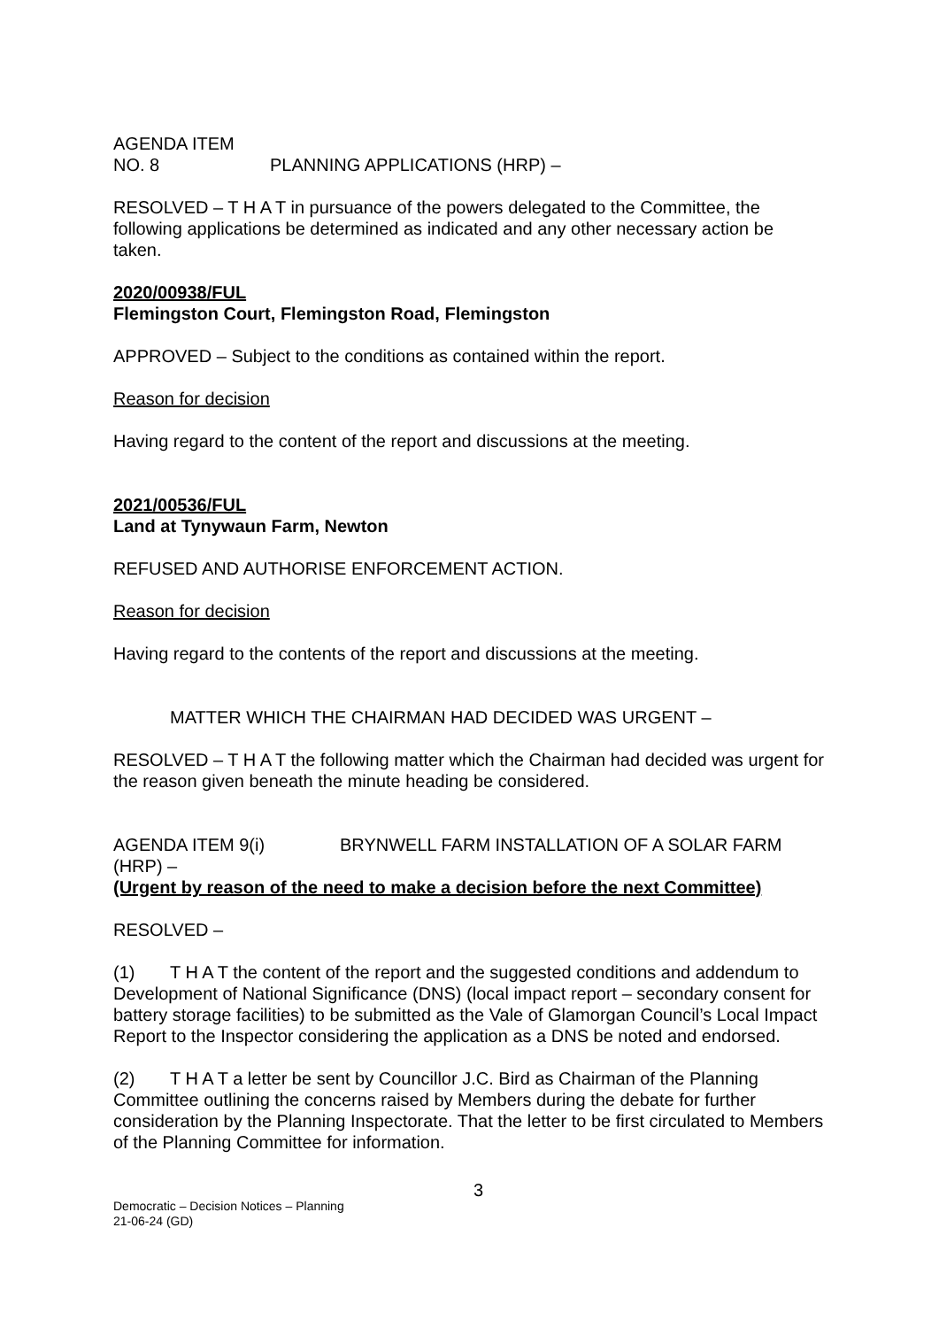AGENDA ITEM NO. 8 PLANNING APPLICATIONS (HRP) –
RESOLVED – T H A T in pursuance of the powers delegated to the Committee, the following applications be determined as indicated and any other necessary action be taken.
2020/00938/FUL
Flemingston Court, Flemingston Road, Flemingston
APPROVED – Subject to the conditions as contained within the report.
Reason for decision
Having regard to the content of the report and discussions at the meeting.
2021/00536/FUL
Land at Tynywaun Farm, Newton
REFUSED AND AUTHORISE ENFORCEMENT ACTION.
Reason for decision
Having regard to the contents of the report and discussions at the meeting.
MATTER WHICH THE CHAIRMAN HAD DECIDED WAS URGENT –
RESOLVED – T H A T the following matter which the Chairman had decided was urgent for the reason given beneath the minute heading be considered.
AGENDA ITEM 9(i) BRYNWELL FARM INSTALLATION OF A SOLAR FARM (HRP) –
(Urgent by reason of the need to make a decision before the next Committee)
RESOLVED –
(1) T H A T the content of the report and the suggested conditions and addendum to Development of National Significance (DNS) (local impact report – secondary consent for battery storage facilities) to be submitted as the Vale of Glamorgan Council’s Local Impact Report to the Inspector considering the application as a DNS be noted and endorsed.
(2) T H A T a letter be sent by Councillor J.C. Bird as Chairman of the Planning Committee outlining the concerns raised by Members during the debate for further consideration by the Planning Inspectorate. That the letter to be first circulated to Members of the Planning Committee for information.
3
Democratic – Decision Notices – Planning
21-06-24 (GD)